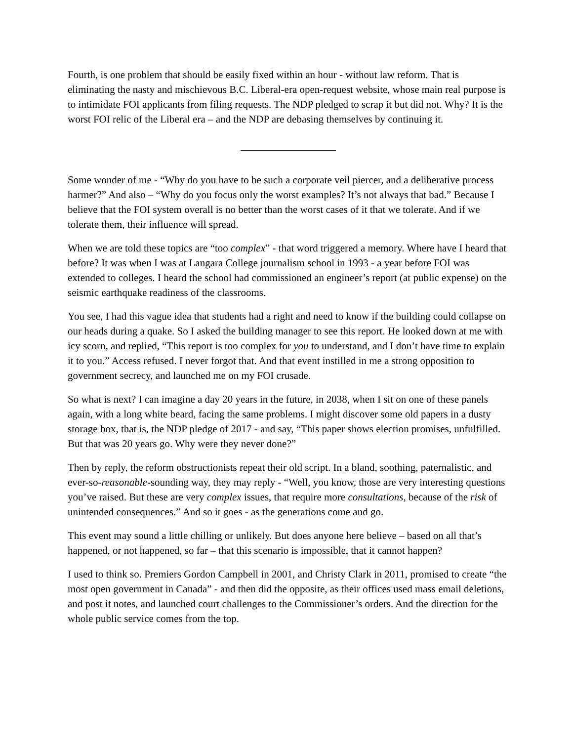Fourth, is one problem that should be easily fixed within an hour - without law reform. That is eliminating the nasty and mischievous B.C. Liberal-era open-request website, whose main real purpose is to intimidate FOI applicants from filing requests. The NDP pledged to scrap it but did not. Why? It is the worst FOI relic of the Liberal era – and the NDP are debasing themselves by continuing it.
Some wonder of me - “Why do you have to be such a corporate veil piercer, and a deliberative process harmer?” And also – “Why do you focus only the worst examples? It’s not always that bad.” Because I believe that the FOI system overall is no better than the worst cases of it that we tolerate. And if we tolerate them, their influence will spread.
When we are told these topics are “too complex” - that word triggered a memory. Where have I heard that before? It was when I was at Langara College journalism school in 1993 - a year before FOI was extended to colleges. I heard the school had commissioned an engineer’s report (at public expense) on the seismic earthquake readiness of the classrooms.
You see, I had this vague idea that students had a right and need to know if the building could collapse on our heads during a quake. So I asked the building manager to see this report. He looked down at me with icy scorn, and replied, “This report is too complex for you to understand, and I don’t have time to explain it to you.” Access refused. I never forgot that. And that event instilled in me a strong opposition to government secrecy, and launched me on my FOI crusade.
So what is next? I can imagine a day 20 years in the future, in 2038, when I sit on one of these panels again, with a long white beard, facing the same problems. I might discover some old papers in a dusty storage box, that is, the NDP pledge of 2017 - and say, “This paper shows election promises, unfulfilled. But that was 20 years go. Why were they never done?”
Then by reply, the reform obstructionists repeat their old script. In a bland, soothing, paternalistic, and ever-so-reasonable-sounding way, they may reply - “Well, you know, those are very interesting questions you’ve raised. But these are very complex issues, that require more consultations, because of the risk of unintended consequences.” And so it goes - as the generations come and go.
This event may sound a little chilling or unlikely. But does anyone here believe – based on all that’s happened, or not happened, so far – that this scenario is impossible, that it cannot happen?
I used to think so. Premiers Gordon Campbell in 2001, and Christy Clark in 2011, promised to create “the most open government in Canada” - and then did the opposite, as their offices used mass email deletions, and post it notes, and launched court challenges to the Commissioner’s orders. And the direction for the whole public service comes from the top.